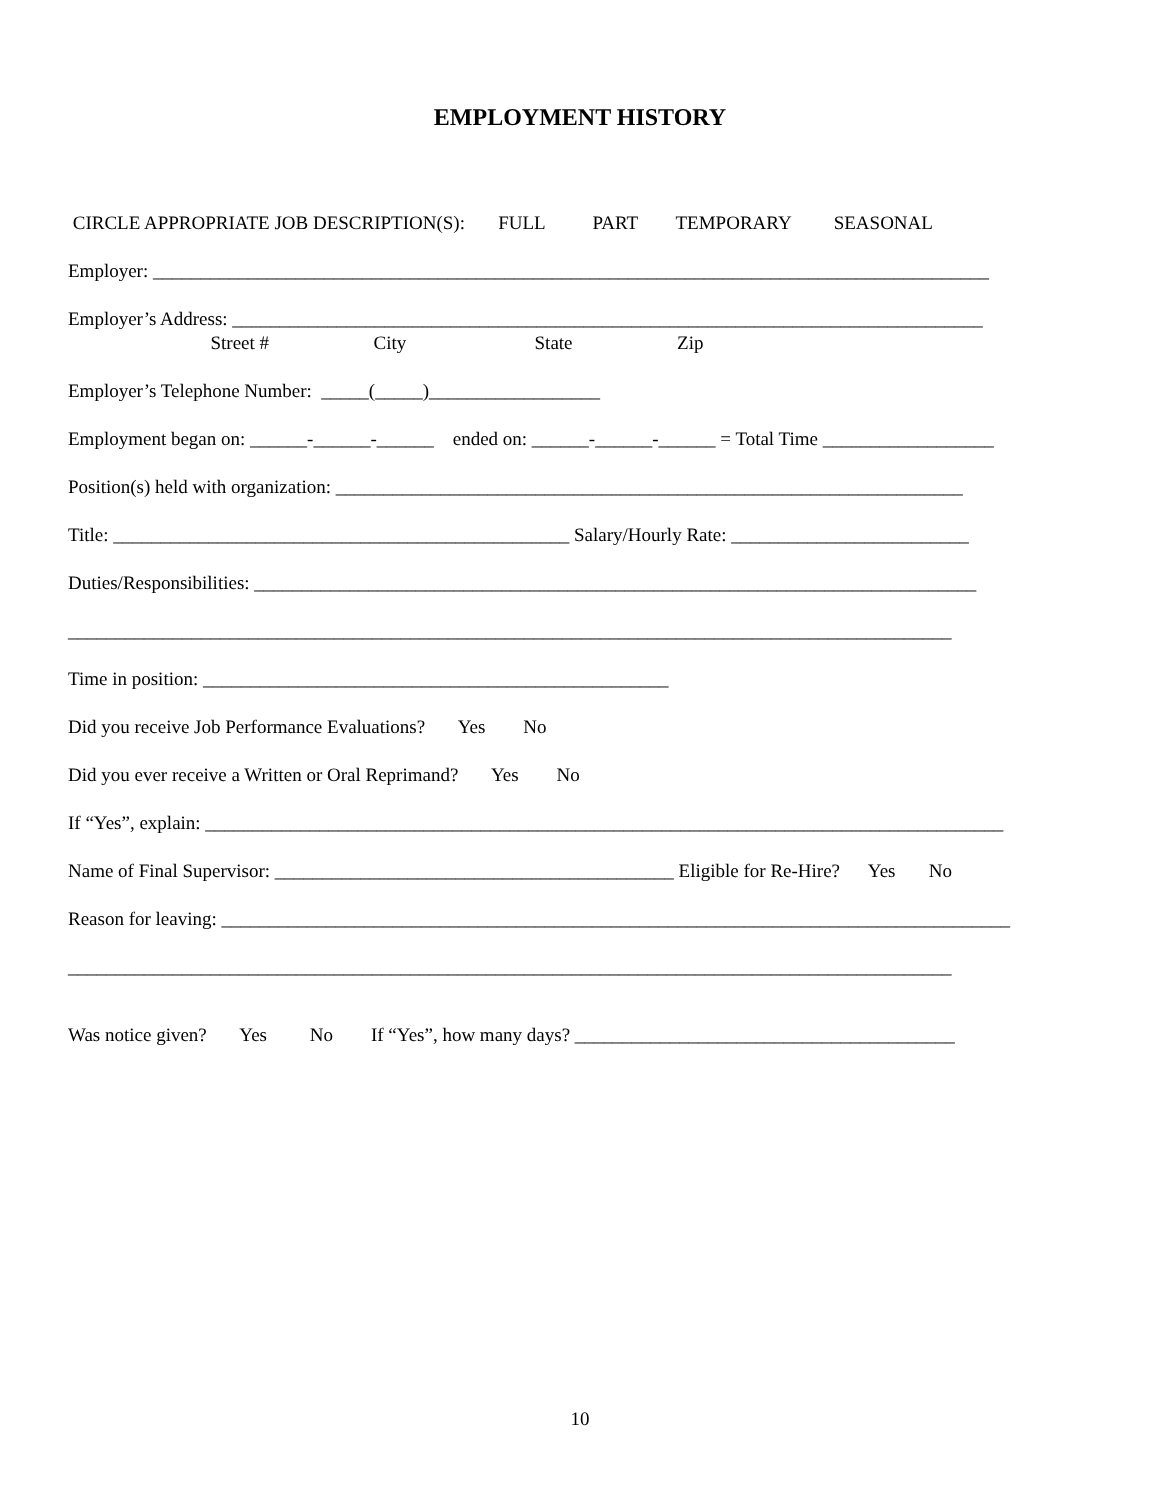EMPLOYMENT HISTORY
CIRCLE APPROPRIATE JOB DESCRIPTION(S): FULL PART TEMPORARY SEASONAL
Employer: ________________________________________________________________________________________
Employer’s Address: _______________________________________________________________________________
Street # City State Zip
Employer’s Telephone Number: _____(_____)__________________
Employment began on: ______-______-______ ended on: ______-______-______ = Total Time __________________
Position(s) held with organization: __________________________________________________________________
Title: ________________________________________________ Salary/Hourly Rate: _________________________
Duties/Responsibilities: ____________________________________________________________________________
_____________________________________________________________________________________________
Time in position: _________________________________________________
Did you receive Job Performance Evaluations? Yes No
Did you ever receive a Written or Oral Reprimand? Yes No
If “Yes”, explain: ____________________________________________________________________________________
Name of Final Supervisor: __________________________________________ Eligible for Re-Hire? Yes No
Reason for leaving: ___________________________________________________________________________________
_____________________________________________________________________________________________
Was notice given? Yes No If “Yes”, how many days? ________________________________________
10